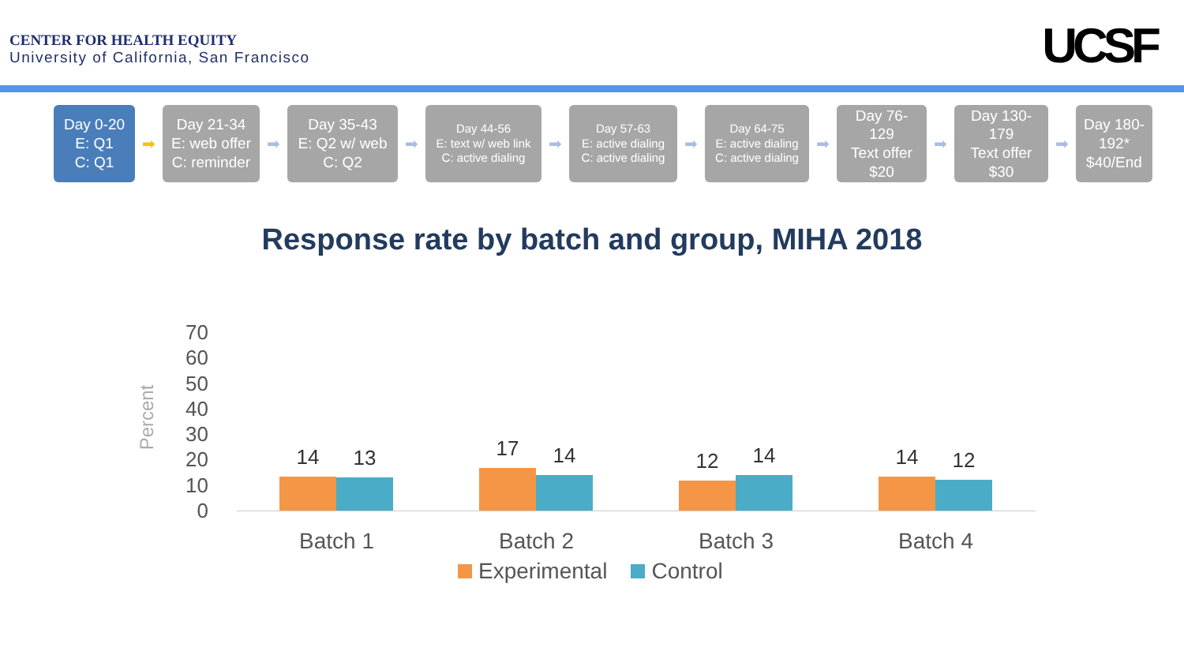CENTER FOR HEALTH EQUITY
University of California, San Francisco
UCSF
Day 0-20
E: Q1
C: Q1
➡
Day 21-34
E: web offer
C: reminder
➡
Day 35-43
E: Q2 w/ web
C: Q2
➡
Day 44-56
E: text w/ web link
C: active dialing
➡
Day 57-63
E: active dialing
C: active dialing
➡
Day 64-75
E: active dialing
C: active dialing
➡
Day 76-
129
Text offer
$20
➡
Day 130-
179
Text offer
$30
➡
Day 180-
192*
$40/End
Response rate by batch and group, MIHA 2018
Percent
70
60
50
40
30
20
10
0
14
13
17
14
12
14
14
12
Batch 1 Batch 2 Batch 3 Batch 4
Experimental Control